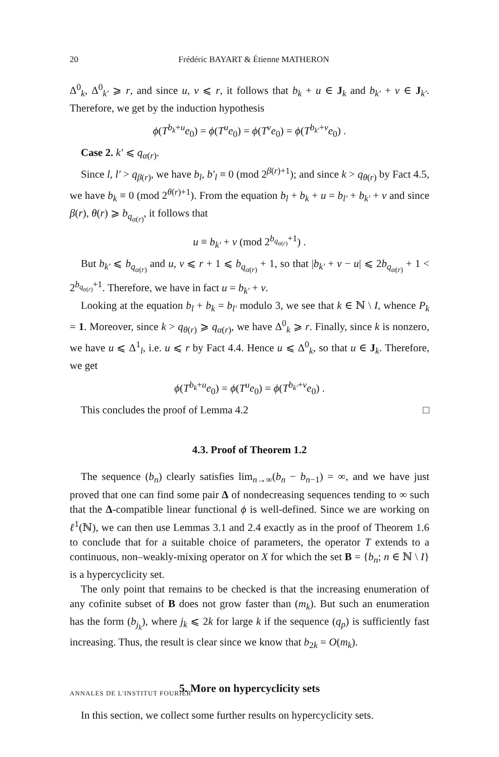20 Frédéric BAYART & Étienne MATHERON
Δ<sup>0</sup><sub>k</sub>, Δ<sup>0</sup><sub>k′</sub> ⩾ r, and since u, v ⩽ r, it follows that b<sub>k</sub> + u ∈ J<sub>k</sub> and b<sub>k′</sub> + v ∈ J<sub>k′</sub>. Therefore, we get by the induction hypothesis
ϕ(T<sup>b<sub>k</sub>+u</sup>e<sub>0</sub>) = ϕ(T<sup>u</sup>e<sub>0</sub>) = ϕ(T<sup>v</sup>e<sub>0</sub>) = ϕ(T<sup>b<sub>k′</sub>+v</sup>e<sub>0</sub>) .
Case 2. k′ ⩽ q<sub>α(r)</sub>.
Since l, l′ > q<sub>β(r)</sub>, we have b<sub>l</sub>, b′<sub>l</sub> ≡ 0 (mod 2<sup>β(r)+1</sup>); and since k > q<sub>θ(r)</sub> by Fact 4.5, we have b<sub>k</sub> ≡ 0 (mod 2<sup>θ(r)+1</sup>). From the equation b<sub>l</sub> + b<sub>k</sub> + u = b<sub>l′</sub> + b<sub>k′</sub> + v and since β(r), θ(r) ⩾ b<sub>q<sub>α(r)</sub></sub>, it follows that
u ≡ b<sub>k′</sub> + v (mod 2<sup>b<sub>q<sub>α(r)</sub></sub>+1</sup>) .
But b<sub>k′</sub> ⩽ b<sub>q<sub>α(r)</sub></sub> and u, v ⩽ r + 1 ⩽ b<sub>q<sub>α(r)</sub></sub> + 1, so that |b<sub>k′</sub> + v − u| ⩽ 2b<sub>q<sub>α(r)</sub></sub> + 1 < 2<sup>b<sub>q<sub>α(r)</sub></sub>+1</sup>. Therefore, we have in fact u = b<sub>k′</sub> + v.
Looking at the equation b<sub>l</sub> + b<sub>k</sub> = b<sub>l′</sub> modulo 3, we see that k ∈ ℕ \ I, whence P<sub>k</sub> = 1. Moreover, since k > q<sub>θ(r)</sub> ⩾ q<sub>α(r)</sub>, we have Δ<sup>0</sup><sub>k</sub> ⩾ r. Finally, since k is nonzero, we have u ⩽ Δ<sup>1</sup><sub>l</sub>, i.e. u ⩽ r by Fact 4.4. Hence u ⩽ Δ<sup>0</sup><sub>k</sub>, so that u ∈ J<sub>k</sub>. Therefore, we get
ϕ(T<sup>b<sub>k</sub>+u</sup>e<sub>0</sub>) = ϕ(T<sup>u</sup>e<sub>0</sub>) = ϕ(T<sup>b<sub>k′</sub>+v</sup>e<sub>0</sub>) .
This concludes the proof of Lemma 4.2 □
4.3. Proof of Theorem 1.2
The sequence (b<sub>n</sub>) clearly satisfies lim<sub>n→∞</sub>(b<sub>n</sub> − b<sub>n−1</sub>) = ∞, and we have just proved that one can find some pair Δ of nondecreasing sequences tending to ∞ such that the Δ-compatible linear functional ϕ is well-defined. Since we are working on ℓ<sup>1</sup>(ℕ), we can then use Lemmas 3.1 and 2.4 exactly as in the proof of Theorem 1.6 to conclude that for a suitable choice of parameters, the operator T extends to a continuous, non–weakly-mixing operator on X for which the set B = {b<sub>n</sub>; n ∈ ℕ \ I} is a hypercyclicity set.
The only point that remains to be checked is that the increasing enumeration of any cofinite subset of B does not grow faster than (m<sub>k</sub>). But such an enumeration has the form (b<sub>j<sub>k</sub></sub>), where j<sub>k</sub> ⩽ 2k for large k if the sequence (q<sub>p</sub>) is sufficiently fast increasing. Thus, the result is clear since we know that b<sub>2k</sub> = O(m<sub>k</sub>).
5. More on hypercyclicity sets
In this section, we collect some further results on hypercyclicity sets.
ANNALES DE L'INSTITUT FOURIER